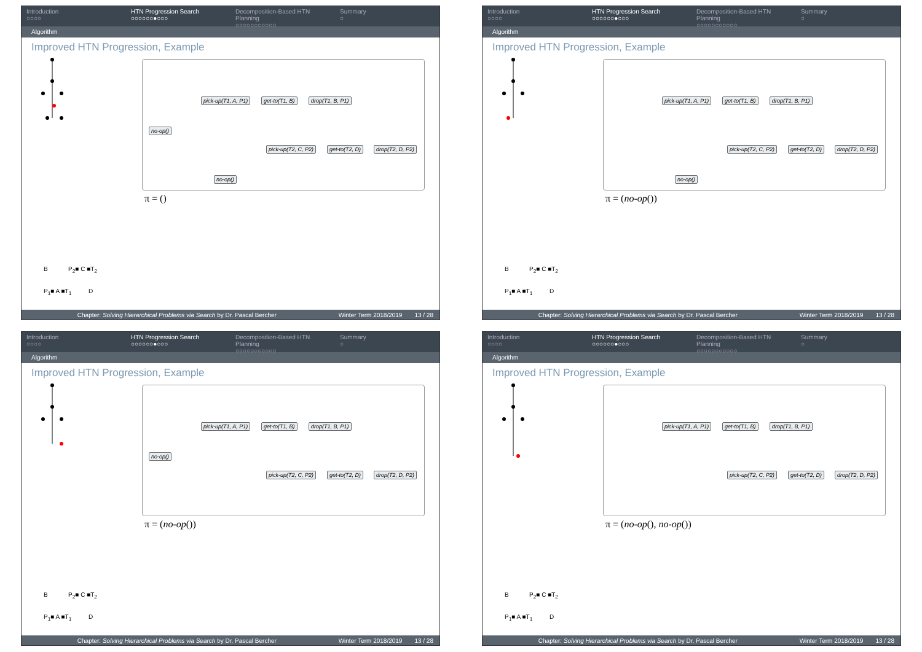Introduction
○○○○
HTN Progression Search
○○○○○○●○○○
Decomposition-Based HTN Planning
○○○○○○○○○○○
Summary
○
Algorithm
Improved HTN Progression, Example
pick-up(T1, A, P1) get-to(T1, B) drop(T1, B, P1)
no-op()
pick-up(T2, C, P2) get-to(T2, D) drop(T2, D, P2)
no-op()
π = ()
B P<sub>2</sub>■ C ■T<sub>2</sub>
P<sub>1</sub>■ A ■T<sub>1</sub> D
Chapter: Solving Hierarchical Problems via Search by Dr. Pascal Bercher Winter Term 2018/2019 13 / 28
Introduction
○○○○
HTN Progression Search
○○○○○○●○○○
Decomposition-Based HTN Planning
○○○○○○○○○○○
Summary
○
Algorithm
Improved HTN Progression, Example
pick-up(T1, A, P1) get-to(T1, B) drop(T1, B, P1)
pick-up(T2, C, P2) get-to(T2, D) drop(T2, D, P2)
no-op()
π = (no-op())
B P<sub>2</sub>■ C ■T<sub>2</sub>
P<sub>1</sub>■ A ■T<sub>1</sub> D
Chapter: Solving Hierarchical Problems via Search by Dr. Pascal Bercher Winter Term 2018/2019 13 / 28
Introduction
○○○○
HTN Progression Search
○○○○○○●○○○
Decomposition-Based HTN Planning
○○○○○○○○○○○
Summary
○
Algorithm
Improved HTN Progression, Example
pick-up(T1, A, P1) get-to(T1, B) drop(T1, B, P1)
no-op()
pick-up(T2, C, P2) get-to(T2, D) drop(T2, D, P2)
π = (no-op())
B P<sub>2</sub>■ C ■T<sub>2</sub>
P<sub>1</sub>■ A ■T<sub>1</sub> D
Chapter: Solving Hierarchical Problems via Search by Dr. Pascal Bercher Winter Term 2018/2019 13 / 28
Introduction
○○○○
HTN Progression Search
○○○○○○●○○○
Decomposition-Based HTN Planning
○○○○○○○○○○○
Summary
○
Algorithm
Improved HTN Progression, Example
pick-up(T1, A, P1) get-to(T1, B) drop(T1, B, P1)
pick-up(T2, C, P2) get-to(T2, D) drop(T2, D, P2)
π = (no-op(), no-op())
B P<sub>2</sub>■ C ■T<sub>2</sub>
P<sub>1</sub>■ A ■T<sub>1</sub> D
Chapter: Solving Hierarchical Problems via Search by Dr. Pascal Bercher Winter Term 2018/2019 13 / 28